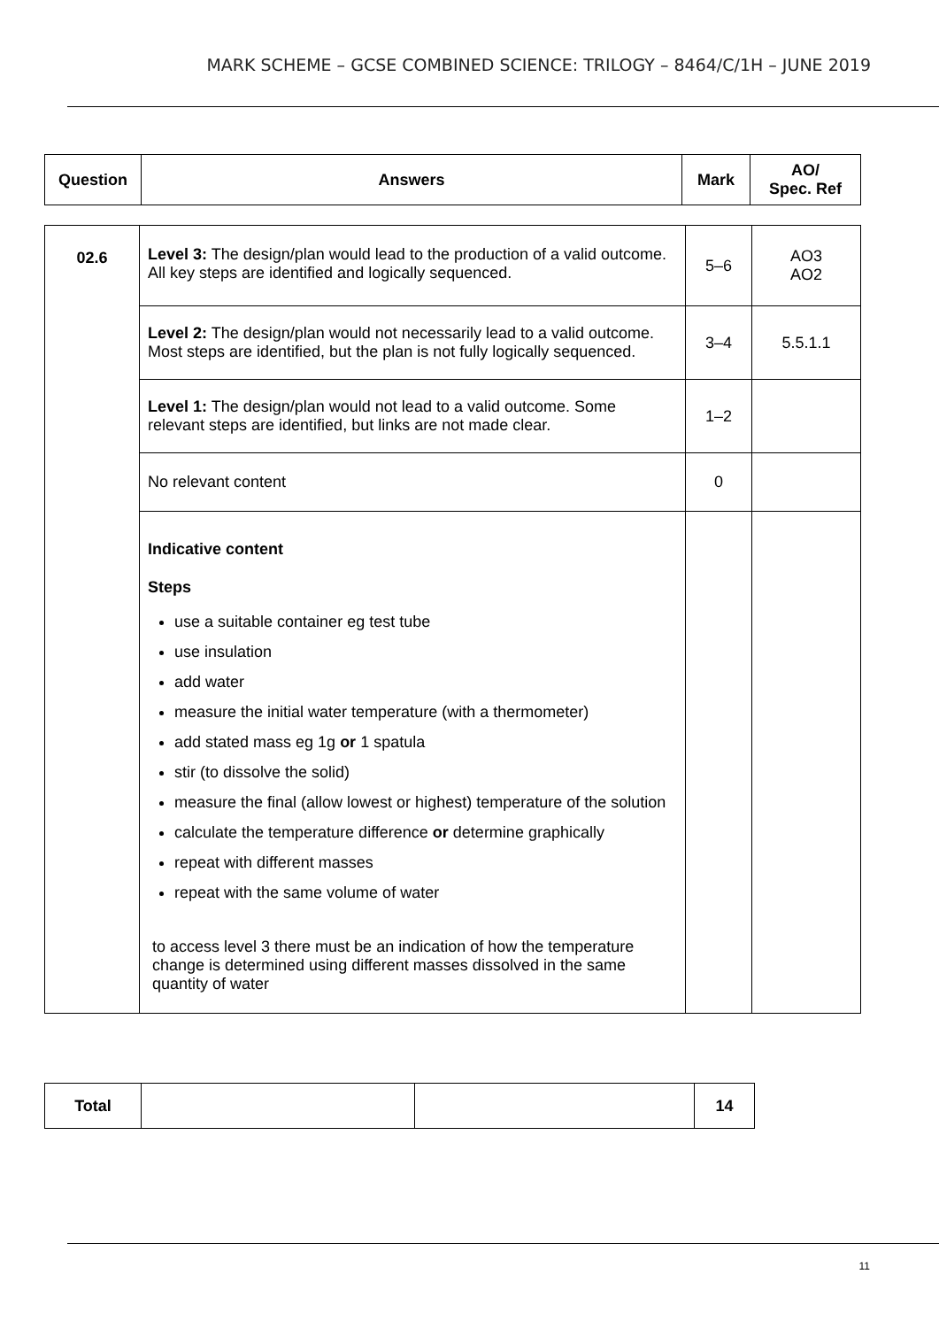MARK SCHEME – GCSE COMBINED SCIENCE: TRILOGY – 8464/C/1H – JUNE 2019
| Question | Answers | Mark | AO/ Spec. Ref |
| --- | --- | --- | --- |
| 02.6 | Level 3: The design/plan would lead to the production of a valid outcome. All key steps are identified and logically sequenced. | 5–6 | AO3 AO2 |
| | Level 2: The design/plan would not necessarily lead to a valid outcome. Most steps are identified, but the plan is not fully logically sequenced. | 3–4 | 5.5.1.1 |
| | Level 1: The design/plan would not lead to a valid outcome. Some relevant steps are identified, but links are not made clear. | 1–2 | |
| | No relevant content | 0 | |
| | Indicative content Steps use a suitable container eg test tube use insulation add water measure the initial water temperature (with a thermometer) add stated mass eg 1g or 1 spatula stir (to dissolve the solid) measure the final (allow lowest or highest) temperature of the solution calculate the temperature difference or determine graphically repeat with different masses repeat with the same volume of water to access level 3 there must be an indication of how the temperature change is determined using different masses dissolved in the same quantity of water | | |
| Total | | | 14 |
11